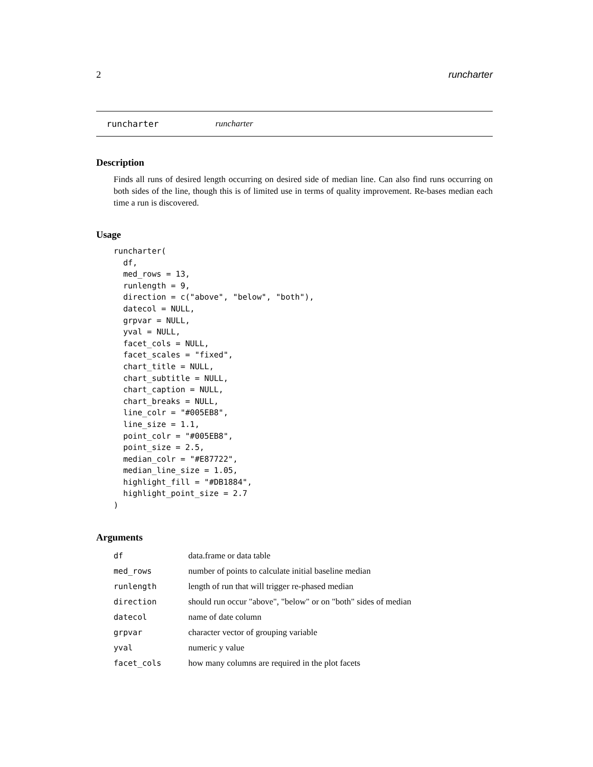2 runcharter
runcharter runcharter
Description
Finds all runs of desired length occurring on desired side of median line. Can also find runs occurring on both sides of the line, though this is of limited use in terms of quality improvement. Re-bases median each time a run is discovered.
Usage
runcharter(
  df,
  med_rows = 13,
  runlength = 9,
  direction = c("above", "below", "both"),
  datecol = NULL,
  grpvar = NULL,
  yval = NULL,
  facet_cols = NULL,
  facet_scales = "fixed",
  chart_title = NULL,
  chart_subtitle = NULL,
  chart_caption = NULL,
  chart_breaks = NULL,
  line_colr = "#005EB8",
  line_size = 1.1,
  point_colr = "#005EB8",
  point_size = 2.5,
  median_colr = "#E87722",
  median_line_size = 1.05,
  highlight_fill = "#DB1884",
  highlight_point_size = 2.7
)
Arguments
| df | data.frame or data table |
| med_rows | number of points to calculate initial baseline median |
| runlength | length of run that will trigger re-phased median |
| direction | should run occur "above", "below" or on "both" sides of median |
| datecol | name of date column |
| grpvar | character vector of grouping variable |
| yval | numeric y value |
| facet_cols | how many columns are required in the plot facets |